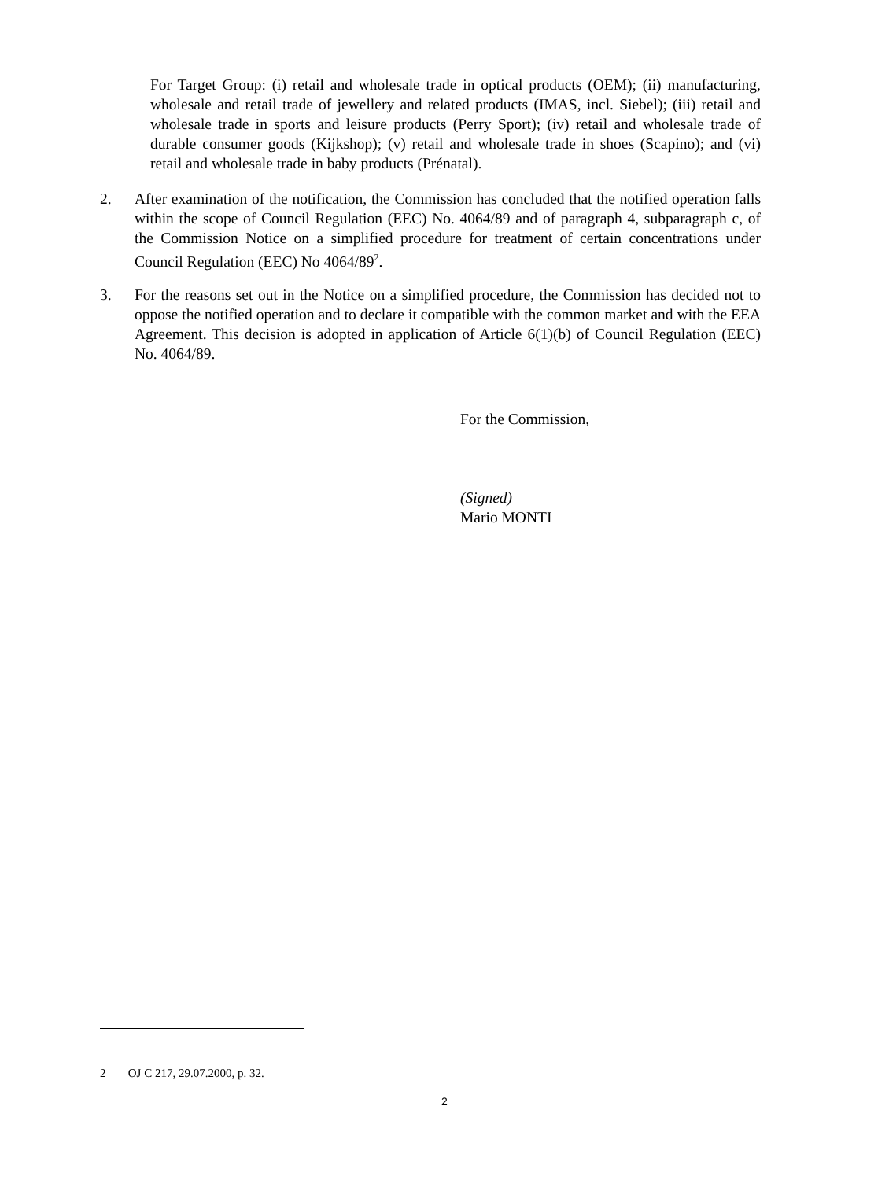For Target Group: (i) retail and wholesale trade in optical products (OEM); (ii) manufacturing, wholesale and retail trade of jewellery and related products (IMAS, incl. Siebel); (iii) retail and wholesale trade in sports and leisure products (Perry Sport); (iv) retail and wholesale trade of durable consumer goods (Kijkshop); (v) retail and wholesale trade in shoes (Scapino); and (vi) retail and wholesale trade in baby products (Prénatal).
2. After examination of the notification, the Commission has concluded that the notified operation falls within the scope of Council Regulation (EEC) No. 4064/89 and of paragraph 4, subparagraph c, of the Commission Notice on a simplified procedure for treatment of certain concentrations under Council Regulation (EEC) No 4064/89<sup>2</sup>.
3. For the reasons set out in the Notice on a simplified procedure, the Commission has decided not to oppose the notified operation and to declare it compatible with the common market and with the EEA Agreement. This decision is adopted in application of Article 6(1)(b) of Council Regulation (EEC) No. 4064/89.
For the Commission,
(Signed)
Mario MONTI
2 OJ C 217, 29.07.2000, p. 32.
2